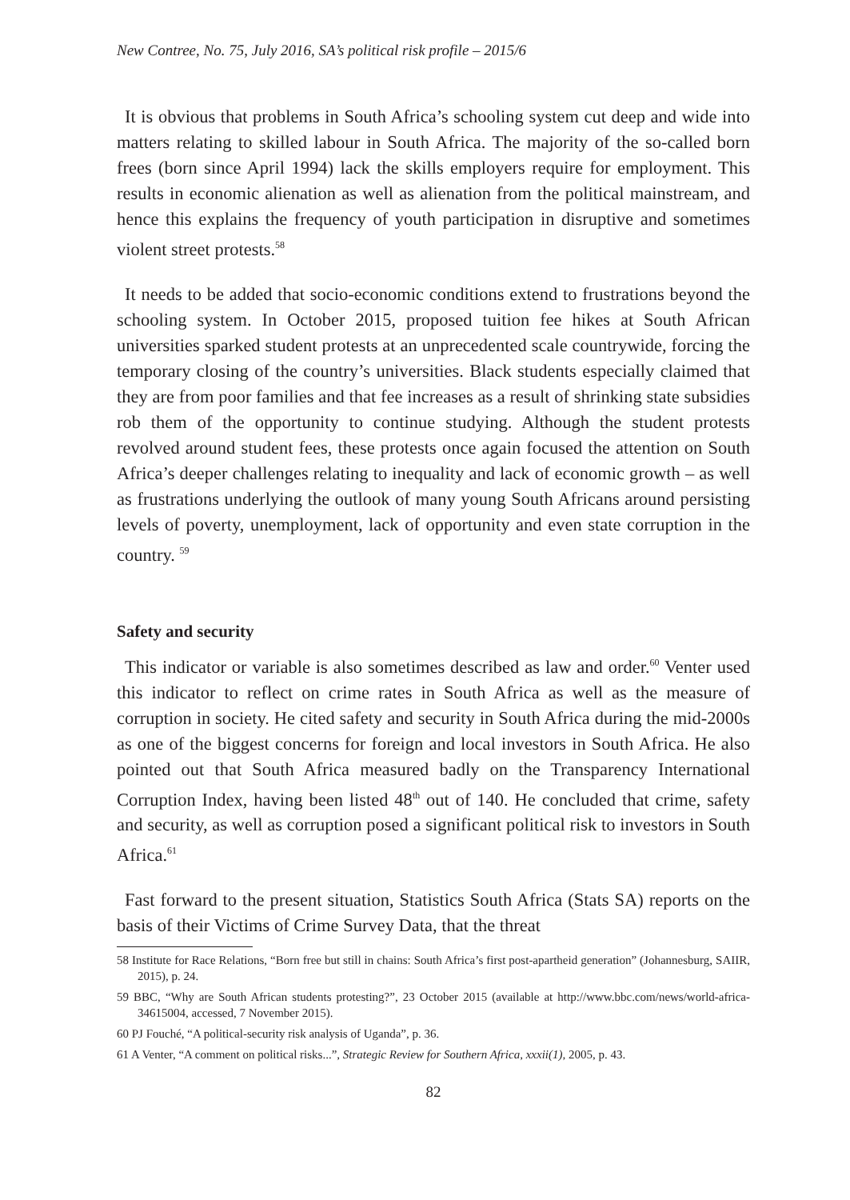New Contree, No. 75, July 2016, SA’s political risk profile – 2015/6
It is obvious that problems in South Africa’s schooling system cut deep and wide into matters relating to skilled labour in South Africa. The majority of the so-called born frees (born since April 1994) lack the skills employers require for employment. This results in economic alienation as well as alienation from the political mainstream, and hence this explains the frequency of youth participation in disruptive and sometimes violent street protests.<sup>58</sup>
It needs to be added that socio-economic conditions extend to frustrations beyond the schooling system. In October 2015, proposed tuition fee hikes at South African universities sparked student protests at an unprecedented scale countrywide, forcing the temporary closing of the country’s universities. Black students especially claimed that they are from poor families and that fee increases as a result of shrinking state subsidies rob them of the opportunity to continue studying. Although the student protests revolved around student fees, these protests once again focused the attention on South Africa’s deeper challenges relating to inequality and lack of economic growth – as well as frustrations underlying the outlook of many young South Africans around persisting levels of poverty, unemployment, lack of opportunity and even state corruption in the country. <sup>59</sup>
Safety and security
This indicator or variable is also sometimes described as law and order.<sup>60</sup> Venter used this indicator to reflect on crime rates in South Africa as well as the measure of corruption in society. He cited safety and security in South Africa during the mid-2000s as one of the biggest concerns for foreign and local investors in South Africa. He also pointed out that South Africa measured badly on the Transparency International Corruption Index, having been listed 48<sup>th</sup> out of 140. He concluded that crime, safety and security, as well as corruption posed a significant political risk to investors in South Africa.<sup>61</sup>
Fast forward to the present situation, Statistics South Africa (Stats SA) reports on the basis of their Victims of Crime Survey Data, that the threat
58 Institute for Race Relations, “Born free but still in chains: South Africa’s first post-apartheid generation” (Johannesburg, SAIIR, 2015), p. 24.
59 BBC, “Why are South African students protesting?”, 23 October 2015 (available at http://www.bbc.com/news/world-africa-34615004, accessed, 7 November 2015).
60 PJ Fouché, “A political-security risk analysis of Uganda”, p. 36.
61 A Venter, “A comment on political risks...”, Strategic Review for Southern Africa, xxxii(1), 2005, p. 43.
82